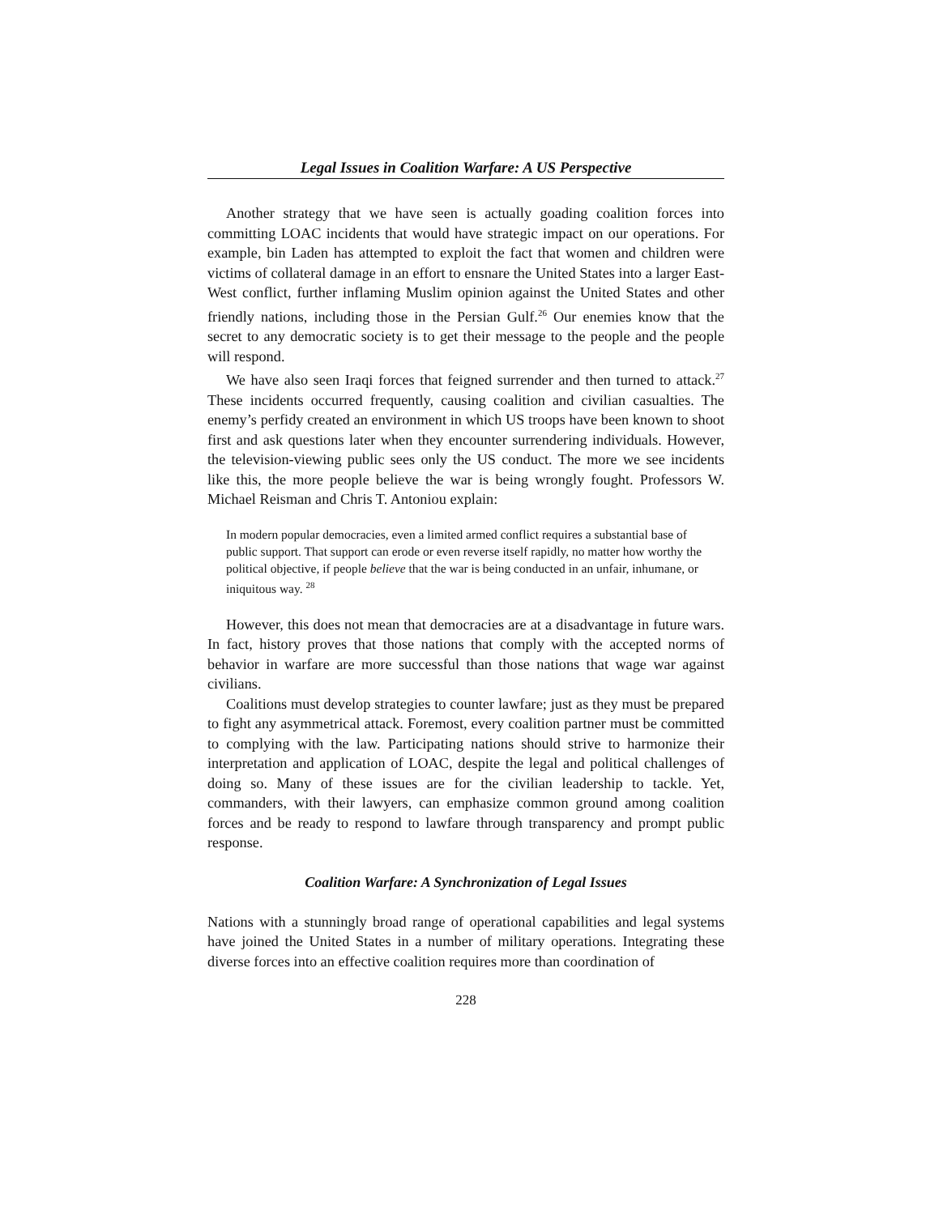Legal Issues in Coalition Warfare: A US Perspective
Another strategy that we have seen is actually goading coalition forces into committing LOAC incidents that would have strategic impact on our operations. For example, bin Laden has attempted to exploit the fact that women and children were victims of collateral damage in an effort to ensnare the United States into a larger East-West conflict, further inflaming Muslim opinion against the United States and other friendly nations, including those in the Persian Gulf.<sup>26</sup> Our enemies know that the secret to any democratic society is to get their message to the people and the people will respond.
We have also seen Iraqi forces that feigned surrender and then turned to attack.<sup>27</sup> These incidents occurred frequently, causing coalition and civilian casualties. The enemy’s perfidy created an environment in which US troops have been known to shoot first and ask questions later when they encounter surrendering individuals. However, the television-viewing public sees only the US conduct. The more we see incidents like this, the more people believe the war is being wrongly fought. Professors W. Michael Reisman and Chris T. Antoniou explain:
In modern popular democracies, even a limited armed conflict requires a substantial base of public support. That support can erode or even reverse itself rapidly, no matter how worthy the political objective, if people believe that the war is being conducted in an unfair, inhumane, or iniquitous way. <sup>28</sup>
However, this does not mean that democracies are at a disadvantage in future wars. In fact, history proves that those nations that comply with the accepted norms of behavior in warfare are more successful than those nations that wage war against civilians.
Coalitions must develop strategies to counter lawfare; just as they must be prepared to fight any asymmetrical attack. Foremost, every coalition partner must be committed to complying with the law. Participating nations should strive to harmonize their interpretation and application of LOAC, despite the legal and political challenges of doing so. Many of these issues are for the civilian leadership to tackle. Yet, commanders, with their lawyers, can emphasize common ground among coalition forces and be ready to respond to lawfare through transparency and prompt public response.
Coalition Warfare: A Synchronization of Legal Issues
Nations with a stunningly broad range of operational capabilities and legal systems have joined the United States in a number of military operations. Integrating these diverse forces into an effective coalition requires more than coordination of
228